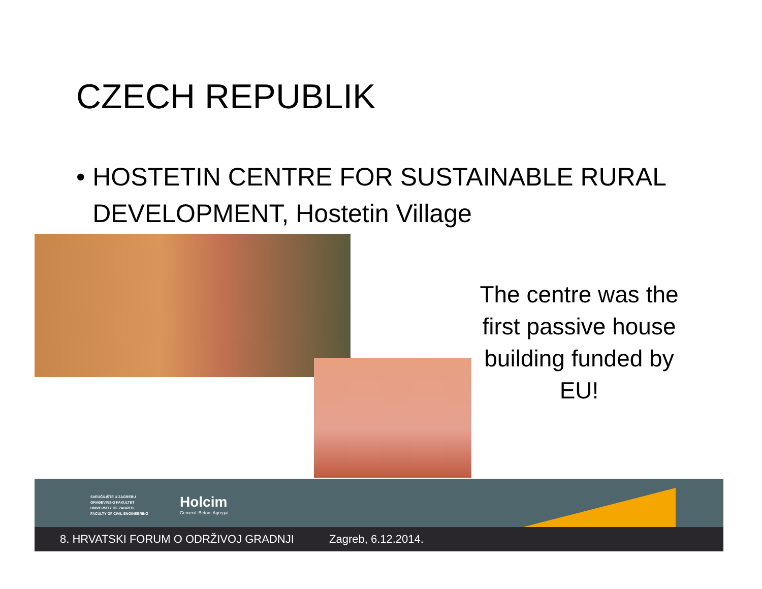CZECH REPUBLIK
• HOSTETIN CENTRE FOR SUSTAINABLE RURAL DEVELOPMENT, Hostetin Village
The centre was the first passive house building funded by EU!
SVEUČILIŠTE U ZAGREBU
GRAĐEVINSKI FAKULTET
UNIVERSITY OF ZAGREB
FACULTY OF CIVIL ENGINEERING
Holcim
Cement. Beton. Agregat.
8. HRVATSKI FORUM O ODRŽIVOJ GRADNJI Zagreb, 6.12.2014.